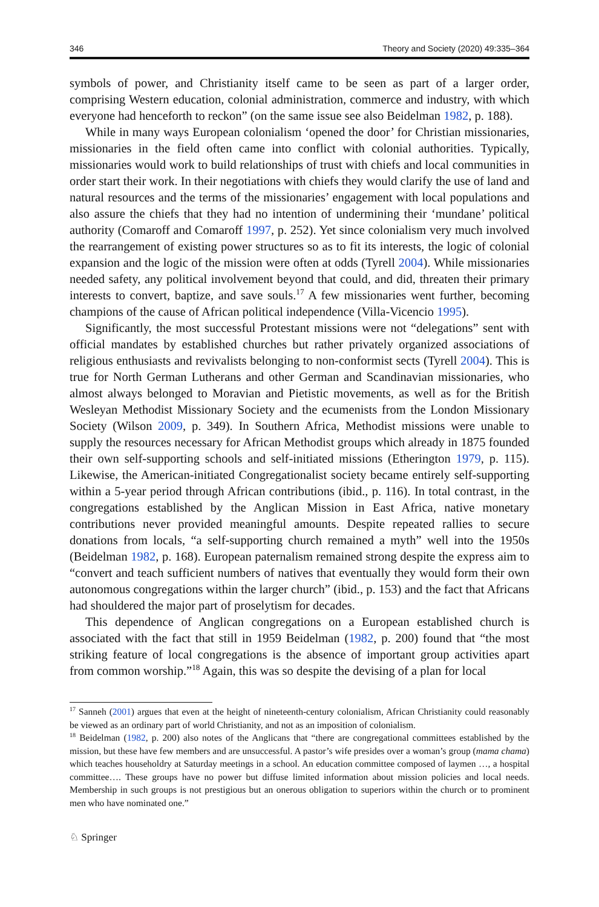346 Theory and Society (2020) 49:335–364
symbols of power, and Christianity itself came to be seen as part of a larger order, comprising Western education, colonial administration, commerce and industry, with which everyone had henceforth to reckon” (on the same issue see also Beidelman 1982, p. 188).
While in many ways European colonialism ‘opened the door’ for Christian missionaries, missionaries in the field often came into conflict with colonial authorities. Typically, missionaries would work to build relationships of trust with chiefs and local communities in order start their work. In their negotiations with chiefs they would clarify the use of land and natural resources and the terms of the missionaries’ engagement with local populations and also assure the chiefs that they had no intention of undermining their ‘mundane’ political authority (Comaroff and Comaroff 1997, p. 252). Yet since colonialism very much involved the rearrangement of existing power structures so as to fit its interests, the logic of colonial expansion and the logic of the mission were often at odds (Tyrell 2004). While missionaries needed safety, any political involvement beyond that could, and did, threaten their primary interests to convert, baptize, and save souls.<sup>17</sup> A few missionaries went further, becoming champions of the cause of African political independence (Villa-Vicencio 1995).
Significantly, the most successful Protestant missions were not “delegations” sent with official mandates by established churches but rather privately organized associations of religious enthusiasts and revivalists belonging to non-conformist sects (Tyrell 2004). This is true for North German Lutherans and other German and Scandinavian missionaries, who almost always belonged to Moravian and Pietistic movements, as well as for the British Wesleyan Methodist Missionary Society and the ecumenists from the London Missionary Society (Wilson 2009, p. 349). In Southern Africa, Methodist missions were unable to supply the resources necessary for African Methodist groups which already in 1875 founded their own self-supporting schools and self-initiated missions (Etherington 1979, p. 115). Likewise, the American-initiated Congregationalist society became entirely self-supporting within a 5-year period through African contributions (ibid., p. 116). In total contrast, in the congregations established by the Anglican Mission in East Africa, native monetary contributions never provided meaningful amounts. Despite repeated rallies to secure donations from locals, “a self-supporting church remained a myth” well into the 1950s (Beidelman 1982, p. 168). European paternalism remained strong despite the express aim to “convert and teach sufficient numbers of natives that eventually they would form their own autonomous congregations within the larger church” (ibid., p. 153) and the fact that Africans had shouldered the major part of proselytism for decades.
This dependence of Anglican congregations on a European established church is associated with the fact that still in 1959 Beidelman (1982, p. 200) found that “the most striking feature of local congregations is the absence of important group activities apart from common worship.”<sup>18</sup> Again, this was so despite the devising of a plan for local
<sup>17</sup> Sanneh (2001) argues that even at the height of nineteenth-century colonialism, African Christianity could reasonably be viewed as an ordinary part of world Christianity, and not as an imposition of colonialism.
<sup>18</sup> Beidelman (1982, p. 200) also notes of the Anglicans that “there are congregational committees established by the mission, but these have few members and are unsuccessful. A pastor’s wife presides over a woman’s group (mama chama) which teaches householdry at Saturday meetings in a school. An education committee composed of laymen …, a hospital committee…. These groups have no power but diffuse limited information about mission policies and local needs. Membership in such groups is not prestigious but an onerous obligation to superiors within the church or to prominent men who have nominated one.”
♘ Springer